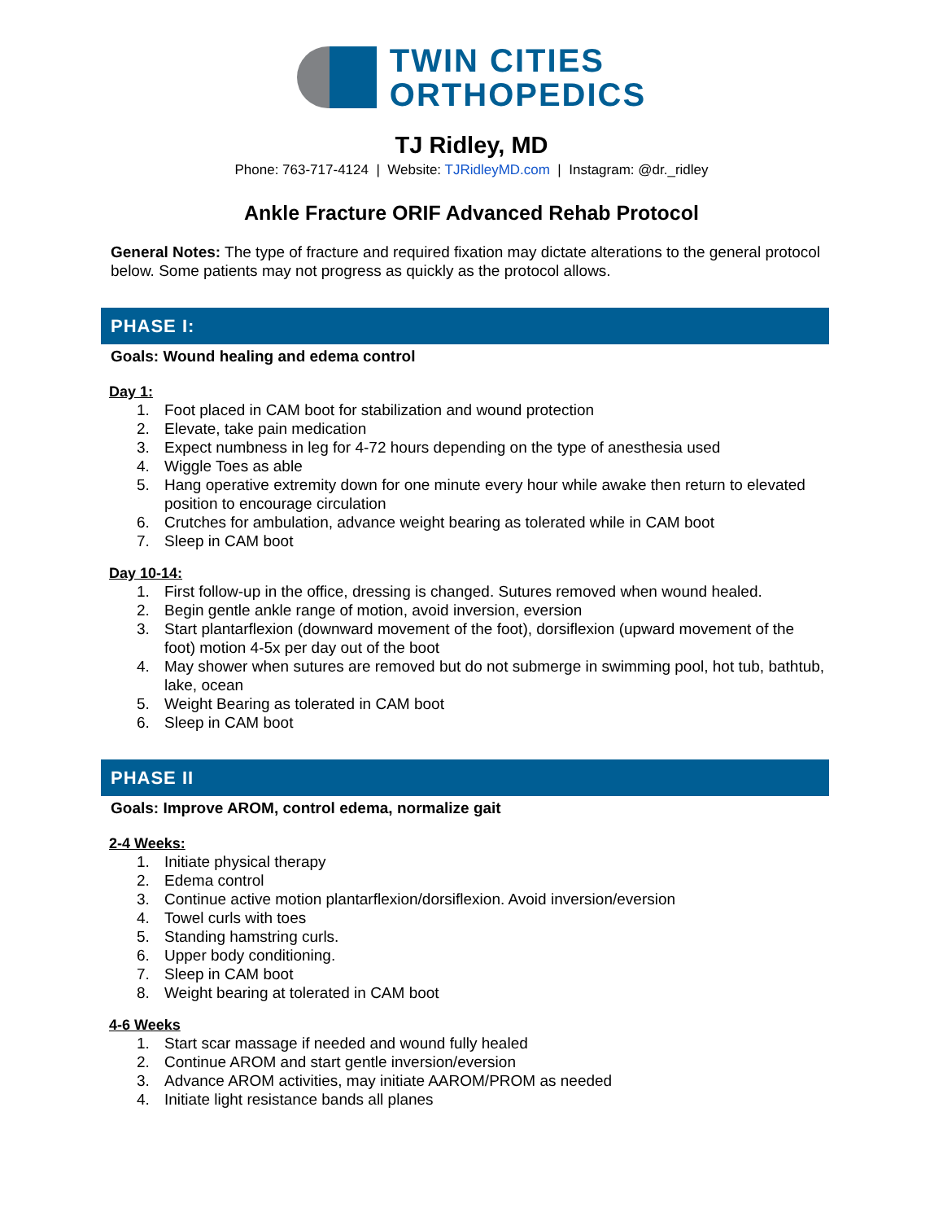TWIN CITIES
ORTHOPEDICS
TJ Ridley, MD
Phone: 763-717-4124 | Website: TJRidleyMD.com | Instagram: @dr._ridley
Ankle Fracture ORIF Advanced Rehab Protocol
General Notes: The type of fracture and required fixation may dictate alterations to the general protocol below. Some patients may not progress as quickly as the protocol allows.
PHASE I:
Goals: Wound healing and edema control
Day 1:
1. Foot placed in CAM boot for stabilization and wound protection
2. Elevate, take pain medication
3. Expect numbness in leg for 4-72 hours depending on the type of anesthesia used
4. Wiggle Toes as able
5. Hang operative extremity down for one minute every hour while awake then return to elevated position to encourage circulation
6. Crutches for ambulation, advance weight bearing as tolerated while in CAM boot
7. Sleep in CAM boot
Day 10-14:
1. First follow-up in the office, dressing is changed. Sutures removed when wound healed.
2. Begin gentle ankle range of motion, avoid inversion, eversion
3. Start plantarflexion (downward movement of the foot), dorsiflexion (upward movement of the foot) motion 4-5x per day out of the boot
4. May shower when sutures are removed but do not submerge in swimming pool, hot tub, bathtub, lake, ocean
5. Weight Bearing as tolerated in CAM boot
6. Sleep in CAM boot
PHASE II
Goals: Improve AROM, control edema, normalize gait
2-4 Weeks:
1. Initiate physical therapy
2. Edema control
3. Continue active motion plantarflexion/dorsiflexion. Avoid inversion/eversion
4. Towel curls with toes
5. Standing hamstring curls.
6. Upper body conditioning.
7. Sleep in CAM boot
8. Weight bearing at tolerated in CAM boot
4-6 Weeks
1. Start scar massage if needed and wound fully healed
2. Continue AROM and start gentle inversion/eversion
3. Advance AROM activities, may initiate AAROM/PROM as needed
4. Initiate light resistance bands all planes